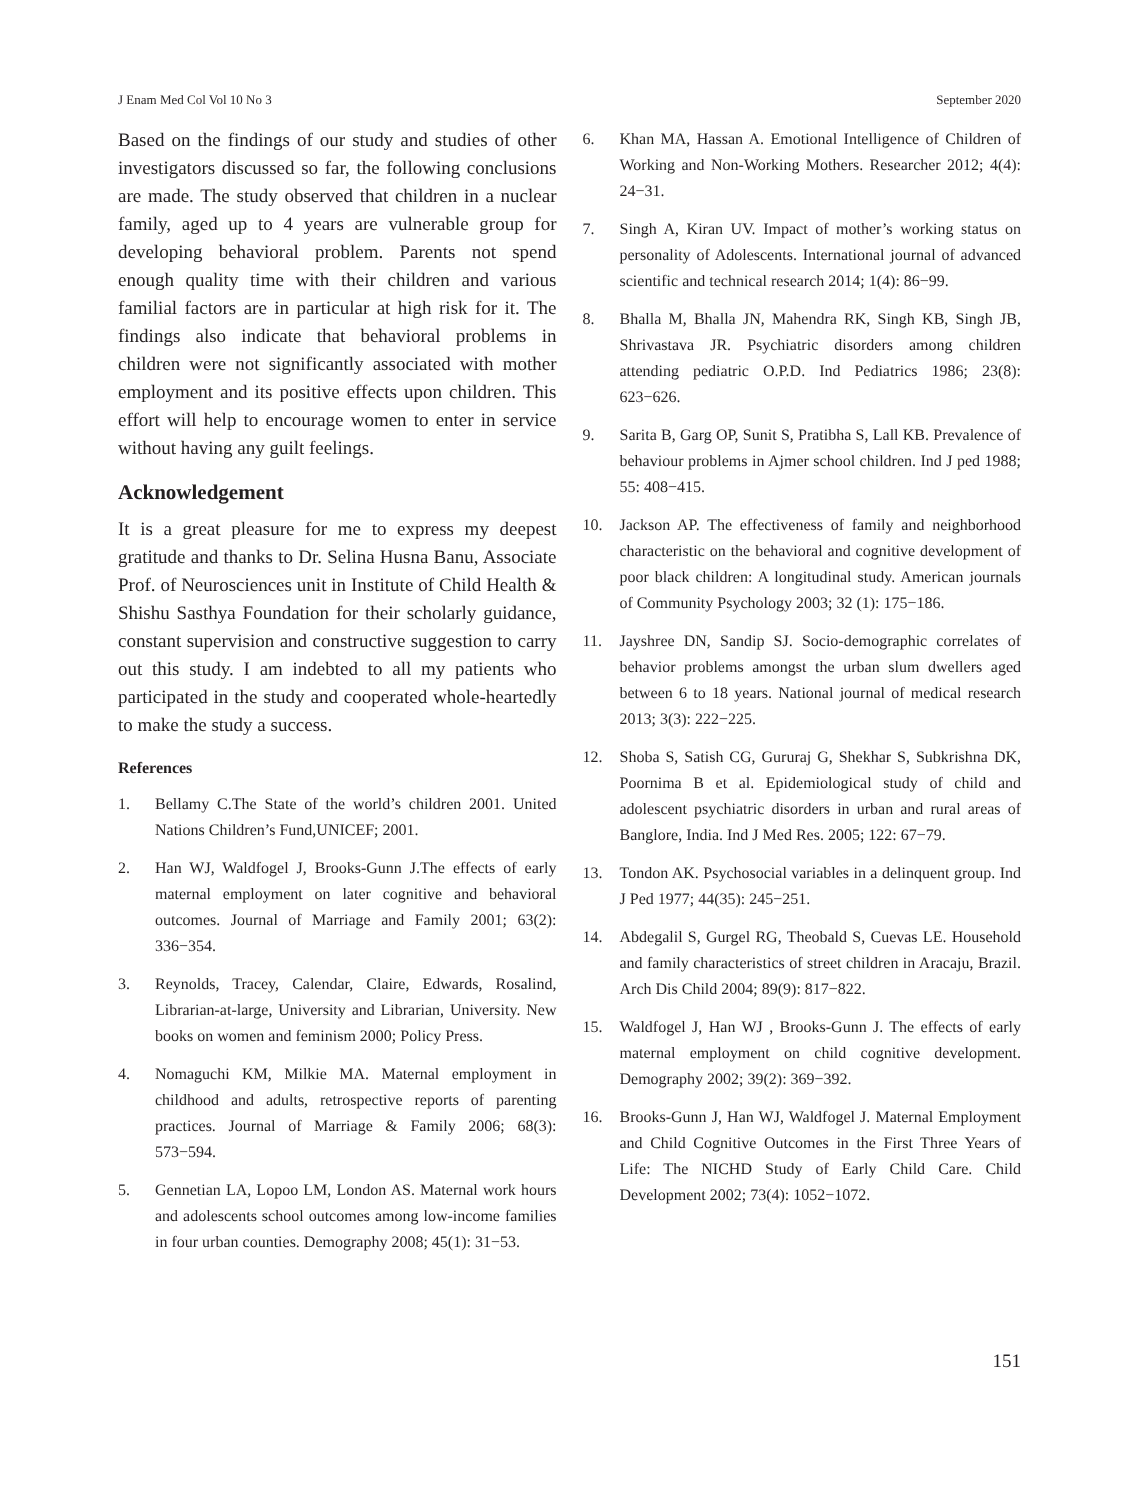J Enam Med Col Vol 10 No 3 September 2020
Based on the findings of our study and studies of other investigators discussed so far, the following conclusions are made. The study observed that children in a nuclear family, aged up to 4 years are vulnerable group for developing behavioral problem. Parents not spend enough quality time with their children and various familial factors are in particular at high risk for it. The findings also indicate that behavioral problems in children were not significantly associated with mother employment and its positive effects upon children. This effort will help to encourage women to enter in service without having any guilt feelings.
Acknowledgement
It is a great pleasure for me to express my deepest gratitude and thanks to Dr. Selina Husna Banu, Associate Prof. of Neurosciences unit in Institute of Child Health & Shishu Sasthya Foundation for their scholarly guidance, constant supervision and constructive suggestion to carry out this study. I am indebted to all my patients who participated in the study and cooperated whole-heartedly to make the study a success.
References
1. Bellamy C.The State of the world’s children 2001. United Nations Children’s Fund,UNICEF; 2001.
2. Han WJ, Waldfogel J, Brooks-Gunn J.The effects of early maternal employment on later cognitive and behavioral outcomes. Journal of Marriage and Family 2001; 63(2): 336−354.
3. Reynolds, Tracey, Calendar, Claire, Edwards, Rosalind, Librarian-at-large, University and Librarian, University. New books on women and feminism 2000; Policy Press.
4. Nomaguchi KM, Milkie MA. Maternal employment in childhood and adults, retrospective reports of parenting practices. Journal of Marriage & Family 2006; 68(3): 573−594.
5. Gennetian LA, Lopoo LM, London AS. Maternal work hours and adolescents school outcomes among low-income families in four urban counties. Demography 2008; 45(1): 31−53.
6. Khan MA, Hassan A. Emotional Intelligence of Children of Working and Non-Working Mothers. Researcher 2012; 4(4): 24−31.
7. Singh A, Kiran UV. Impact of mother’s working status on personality of Adolescents. International journal of advanced scientific and technical research 2014; 1(4): 86−99.
8. Bhalla M, Bhalla JN, Mahendra RK, Singh KB, Singh JB, Shrivastava JR. Psychiatric disorders among children attending pediatric O.P.D. Ind Pediatrics 1986; 23(8): 623−626.
9. Sarita B, Garg OP, Sunit S, Pratibha S, Lall KB. Prevalence of behaviour problems in Ajmer school children. Ind J ped 1988; 55: 408−415.
10. Jackson AP. The effectiveness of family and neighborhood characteristic on the behavioral and cognitive development of poor black children: A longitudinal study. American journals of Community Psychology 2003; 32 (1): 175−186.
11. Jayshree DN, Sandip SJ. Socio-demographic correlates of behavior problems amongst the urban slum dwellers aged between 6 to 18 years. National journal of medical research 2013; 3(3): 222−225.
12. Shoba S, Satish CG, Gururaj G, Shekhar S, Subkrishna DK, Poornima B et al. Epidemiological study of child and adolescent psychiatric disorders in urban and rural areas of Banglore, India. Ind J Med Res. 2005; 122: 67−79.
13. Tondon AK. Psychosocial variables in a delinquent group. Ind J Ped 1977; 44(35): 245−251.
14. Abdegalil S, Gurgel RG, Theobald S, Cuevas LE. Household and family characteristics of street children in Aracaju, Brazil. Arch Dis Child 2004; 89(9): 817−822.
15. Waldfogel J, Han WJ , Brooks-Gunn J. The effects of early maternal employment on child cognitive development. Demography 2002; 39(2): 369−392.
16. Brooks-Gunn J, Han WJ, Waldfogel J. Maternal Employment and Child Cognitive Outcomes in the First Three Years of Life: The NICHD Study of Early Child Care. Child Development 2002; 73(4): 1052−1072.
151